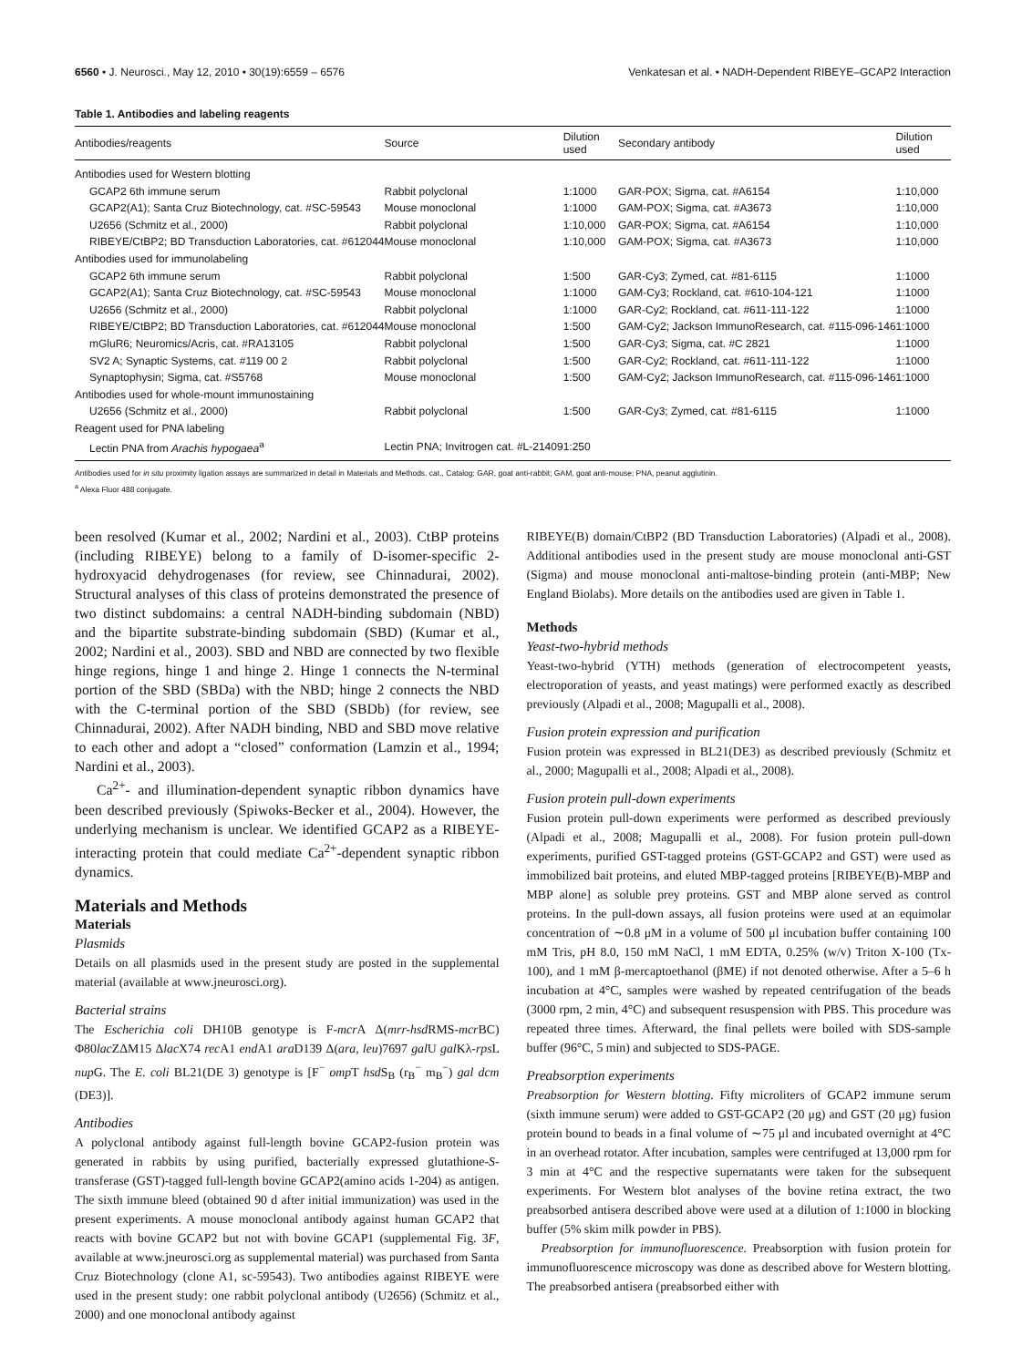6560 • J. Neurosci., May 12, 2010 • 30(19):6559 – 6576 Venkatesan et al. • NADH-Dependent RIBEYE–GCAP2 Interaction
Table 1. Antibodies and labeling reagents
| Antibodies/reagents | Source | Dilution used | Secondary antibody | Dilution used |
| --- | --- | --- | --- | --- |
| Antibodies used for Western blotting | | | | |
| GCAP2 6th immune serum | Rabbit polyclonal | 1:1000 | GAR-POX; Sigma, cat. #A6154 | 1:10,000 |
| GCAP2(A1); Santa Cruz Biotechnology, cat. #SC-59543 | Mouse monoclonal | 1:1000 | GAM-POX; Sigma, cat. #A3673 | 1:10,000 |
| U2656 (Schmitz et al., 2000) | Rabbit polyclonal | 1:10,000 | GAR-POX; Sigma, cat. #A6154 | 1:10,000 |
| RIBEYE/CtBP2; BD Transduction Laboratories, cat. #612044 | Mouse monoclonal | 1:10,000 | GAM-POX; Sigma, cat. #A3673 | 1:10,000 |
| Antibodies used for immunolabeling | | | | |
| GCAP2 6th immune serum | Rabbit polyclonal | 1:500 | GAR-Cy3; Zymed, cat. #81-6115 | 1:1000 |
| GCAP2(A1); Santa Cruz Biotechnology, cat. #SC-59543 | Mouse monoclonal | 1:1000 | GAM-Cy3; Rockland, cat. #610-104-121 | 1:1000 |
| U2656 (Schmitz et al., 2000) | Rabbit polyclonal | 1:1000 | GAR-Cy2; Rockland, cat. #611-111-122 | 1:1000 |
| RIBEYE/CtBP2; BD Transduction Laboratories, cat. #612044 | Mouse monoclonal | 1:500 | GAM-Cy2; Jackson ImmunoResearch, cat. #115-096-146 | 1:1000 |
| mGluR6; Neuromics/Acris, cat. #RA13105 | Rabbit polyclonal | 1:500 | GAR-Cy3; Sigma, cat. #C 2821 | 1:1000 |
| SV2 A; Synaptic Systems, cat. #119 00 2 | Rabbit polyclonal | 1:500 | GAR-Cy2; Rockland, cat. #611-111-122 | 1:1000 |
| Synaptophysin; Sigma, cat. #S5768 | Mouse monoclonal | 1:500 | GAM-Cy2; Jackson ImmunoResearch, cat. #115-096-146 | 1:1000 |
| Antibodies used for whole-mount immunostaining | | | | |
| U2656 (Schmitz et al., 2000) | Rabbit polyclonal | 1:500 | GAR-Cy3; Zymed, cat. #81-6115 | 1:1000 |
| Reagent used for PNA labeling | | | | |
| Lectin PNA from Arachis hypogaea<sup>a</sup> | Lectin PNA; Invitrogen cat. #L-21409 | 1:250 | | |
Antibodies used for in situ proximity ligation assays are summarized in detail in Materials and Methods. cat., Catalog; GAR, goat anti-rabbit; GAM, goat anti-mouse; PNA, peanut agglutinin.
<sup>a</sup> Alexa Fluor 488 conjugate.
been resolved (Kumar et al., 2002; Nardini et al., 2003). CtBP proteins (including RIBEYE) belong to a family of D-isomer-specific 2-hydroxyacid dehydrogenases (for review, see Chinnadurai, 2002). Structural analyses of this class of proteins demonstrated the presence of two distinct subdomains: a central NADH-binding subdomain (NBD) and the bipartite substrate-binding subdomain (SBD) (Kumar et al., 2002; Nardini et al., 2003). SBD and NBD are connected by two flexible hinge regions, hinge 1 and hinge 2. Hinge 1 connects the N-terminal portion of the SBD (SBDa) with the NBD; hinge 2 connects the NBD with the C-terminal portion of the SBD (SBDb) (for review, see Chinnadurai, 2002). After NADH binding, NBD and SBD move relative to each other and adopt a “closed” conformation (Lamzin et al., 1994; Nardini et al., 2003).
Ca<sup>2+</sup>- and illumination-dependent synaptic ribbon dynamics have been described previously (Spiwoks-Becker et al., 2004). However, the underlying mechanism is unclear. We identified GCAP2 as a RIBEYE-interacting protein that could mediate Ca<sup>2+</sup>-dependent synaptic ribbon dynamics.
Materials and Methods
Materials
Plasmids
Details on all plasmids used in the present study are posted in the supplemental material (available at www.jneurosci.org).
Bacterial strains
The Escherichia coli DH10B genotype is F-mcr A Δ(mrr-hsd RMS-mcr BC) Φ80lac ZΔM15 Δlac X74 rec A1 end A1 ara D139 Δ(ara, leu)7697 gal U gal Kλ-rps L nup G. The E. coli BL21(DE 3) genotype is [F<sup>−</sup> omp T hsd S<sub>B</sub> (r<sub>B</sub><sup>−</sup> m<sub>B</sub><sup>−</sup>) gal dcm (DE3)].
Antibodies
A polyclonal antibody against full-length bovine GCAP2-fusion protein was generated in rabbits by using purified, bacterially expressed glutathione-S-transferase (GST)-tagged full-length bovine GCAP2(amino acids 1-204) as antigen. The sixth immune bleed (obtained 90 d after initial immunization) was used in the present experiments. A mouse monoclonal antibody against human GCAP2 that reacts with bovine GCAP2 but not with bovine GCAP1 (supplemental Fig. 3F, available at www.jneurosci.org as supplemental material) was purchased from Santa Cruz Biotechnology (clone A1, sc-59543). Two antibodies against RIBEYE were used in the present study: one rabbit polyclonal antibody (U2656) (Schmitz et al., 2000) and one monoclonal antibody against
RIBEYE(B) domain/CtBP2 (BD Transduction Laboratories) (Alpadi et al., 2008). Additional antibodies used in the present study are mouse monoclonal anti-GST (Sigma) and mouse monoclonal anti-maltose-binding protein (anti-MBP; New England Biolabs). More details on the antibodies used are given in Table 1.
Methods
Yeast-two-hybrid methods
Yeast-two-hybrid (YTH) methods (generation of electrocompetent yeasts, electroporation of yeasts, and yeast matings) were performed exactly as described previously (Alpadi et al., 2008; Magupalli et al., 2008).
Fusion protein expression and purification
Fusion protein was expressed in BL21(DE3) as described previously (Schmitz et al., 2000; Magupalli et al., 2008; Alpadi et al., 2008).
Fusion protein pull-down experiments
Fusion protein pull-down experiments were performed as described previously (Alpadi et al., 2008; Magupalli et al., 2008). For fusion protein pull-down experiments, purified GST-tagged proteins (GST-GCAP2 and GST) were used as immobilized bait proteins, and eluted MBP-tagged proteins [RIBEYE(B)-MBP and MBP alone] as soluble prey proteins. GST and MBP alone served as control proteins. In the pull-down assays, all fusion proteins were used at an equimolar concentration of ∼0.8 μM in a volume of 500 μl incubation buffer containing 100 mM Tris, pH 8.0, 150 mM NaCl, 1 mM EDTA, 0.25% (w/v) Triton X-100 (Tx-100), and 1 mM β-mercaptoethanol (βME) if not denoted otherwise. After a 5–6 h incubation at 4°C, samples were washed by repeated centrifugation of the beads (3000 rpm, 2 min, 4°C) and subsequent resuspension with PBS. This procedure was repeated three times. Afterward, the final pellets were boiled with SDS-sample buffer (96°C, 5 min) and subjected to SDS-PAGE.
Preabsorption experiments
Preabsorption for Western blotting. Fifty microliters of GCAP2 immune serum (sixth immune serum) were added to GST-GCAP2 (20 μg) and GST (20 μg) fusion protein bound to beads in a final volume of ∼75 μl and incubated overnight at 4°C in an overhead rotator. After incubation, samples were centrifuged at 13,000 rpm for 3 min at 4°C and the respective supernatants were taken for the subsequent experiments. For Western blot analyses of the bovine retina extract, the two preabsorbed antisera described above were used at a dilution of 1:1000 in blocking buffer (5% skim milk powder in PBS).
Preabsorption for immunofluorescence. Preabsorption with fusion protein for immunofluorescence microscopy was done as described above for Western blotting. The preabsorbed antisera (preabsorbed either with